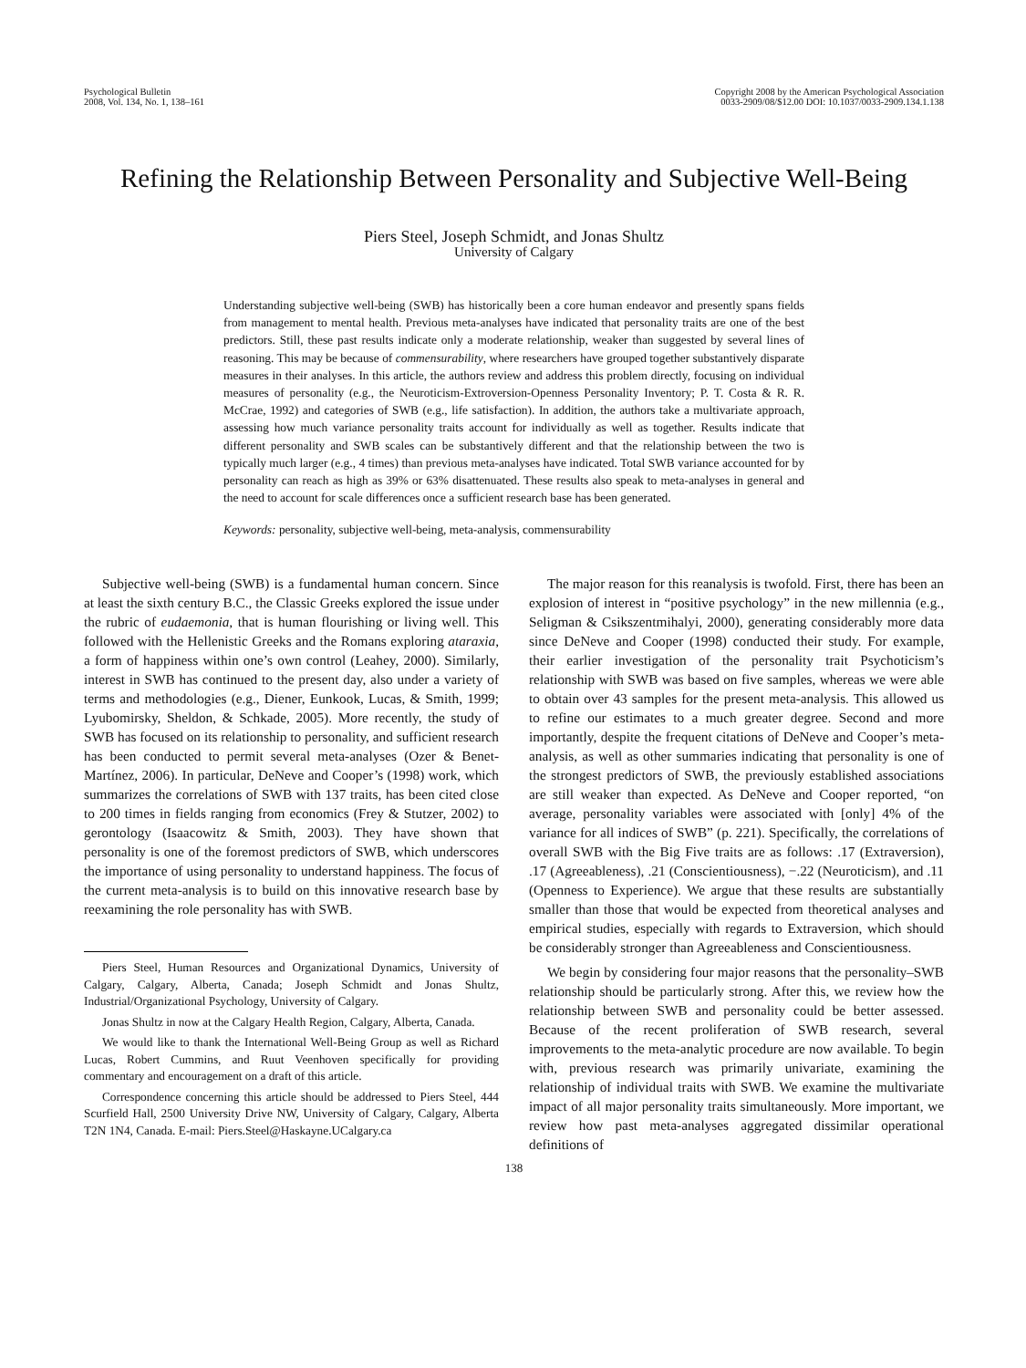Psychological Bulletin
2008, Vol. 134, No. 1, 138–161
Copyright 2008 by the American Psychological Association
0033-2909/08/$12.00 DOI: 10.1037/0033-2909.134.1.138
Refining the Relationship Between Personality and Subjective Well-Being
Piers Steel, Joseph Schmidt, and Jonas Shultz
University of Calgary
Understanding subjective well-being (SWB) has historically been a core human endeavor and presently spans fields from management to mental health. Previous meta-analyses have indicated that personality traits are one of the best predictors. Still, these past results indicate only a moderate relationship, weaker than suggested by several lines of reasoning. This may be because of commensurability, where researchers have grouped together substantively disparate measures in their analyses. In this article, the authors review and address this problem directly, focusing on individual measures of personality (e.g., the Neuroticism-Extroversion-Openness Personality Inventory; P. T. Costa & R. R. McCrae, 1992) and categories of SWB (e.g., life satisfaction). In addition, the authors take a multivariate approach, assessing how much variance personality traits account for individually as well as together. Results indicate that different personality and SWB scales can be substantively different and that the relationship between the two is typically much larger (e.g., 4 times) than previous meta-analyses have indicated. Total SWB variance accounted for by personality can reach as high as 39% or 63% disattenuated. These results also speak to meta-analyses in general and the need to account for scale differences once a sufficient research base has been generated.
Keywords: personality, subjective well-being, meta-analysis, commensurability
Subjective well-being (SWB) is a fundamental human concern. Since at least the sixth century B.C., the Classic Greeks explored the issue under the rubric of eudaemonia, that is human flourishing or living well. This followed with the Hellenistic Greeks and the Romans exploring ataraxia, a form of happiness within one’s own control (Leahey, 2000). Similarly, interest in SWB has continued to the present day, also under a variety of terms and methodologies (e.g., Diener, Eunkook, Lucas, & Smith, 1999; Lyubomirsky, Sheldon, & Schkade, 2005). More recently, the study of SWB has focused on its relationship to personality, and sufficient research has been conducted to permit several meta-analyses (Ozer & Benet-Martínez, 2006). In particular, DeNeve and Cooper’s (1998) work, which summarizes the correlations of SWB with 137 traits, has been cited close to 200 times in fields ranging from economics (Frey & Stutzer, 2002) to gerontology (Isaacowitz & Smith, 2003). They have shown that personality is one of the foremost predictors of SWB, which underscores the importance of using personality to understand happiness. The focus of the current meta-analysis is to build on this innovative research base by reexamining the role personality has with SWB.
Piers Steel, Human Resources and Organizational Dynamics, University of Calgary, Calgary, Alberta, Canada; Joseph Schmidt and Jonas Shultz, Industrial/Organizational Psychology, University of Calgary.
Jonas Shultz in now at the Calgary Health Region, Calgary, Alberta, Canada.
We would like to thank the International Well-Being Group as well as Richard Lucas, Robert Cummins, and Ruut Veenhoven specifically for providing commentary and encouragement on a draft of this article.
Correspondence concerning this article should be addressed to Piers Steel, 444 Scurfield Hall, 2500 University Drive NW, University of Calgary, Calgary, Alberta T2N 1N4, Canada. E-mail: Piers.Steel@Haskayne.UCalgary.ca
The major reason for this reanalysis is twofold. First, there has been an explosion of interest in “positive psychology” in the new millennia (e.g., Seligman & Csikszentmihalyi, 2000), generating considerably more data since DeNeve and Cooper (1998) conducted their study. For example, their earlier investigation of the personality trait Psychoticism’s relationship with SWB was based on five samples, whereas we were able to obtain over 43 samples for the present meta-analysis. This allowed us to refine our estimates to a much greater degree. Second and more importantly, despite the frequent citations of DeNeve and Cooper’s meta-analysis, as well as other summaries indicating that personality is one of the strongest predictors of SWB, the previously established associations are still weaker than expected. As DeNeve and Cooper reported, “on average, personality variables were associated with [only] 4% of the variance for all indices of SWB” (p. 221). Specifically, the correlations of overall SWB with the Big Five traits are as follows: .17 (Extraversion), .17 (Agreeableness), .21 (Conscientiousness), −.22 (Neuroticism), and .11 (Openness to Experience). We argue that these results are substantially smaller than those that would be expected from theoretical analyses and empirical studies, especially with regards to Extraversion, which should be considerably stronger than Agreeableness and Conscientiousness.
We begin by considering four major reasons that the personality–SWB relationship should be particularly strong. After this, we review how the relationship between SWB and personality could be better assessed. Because of the recent proliferation of SWB research, several improvements to the meta-analytic procedure are now available. To begin with, previous research was primarily univariate, examining the relationship of individual traits with SWB. We examine the multivariate impact of all major personality traits simultaneously. More important, we review how past meta-analyses aggregated dissimilar operational definitions of
138